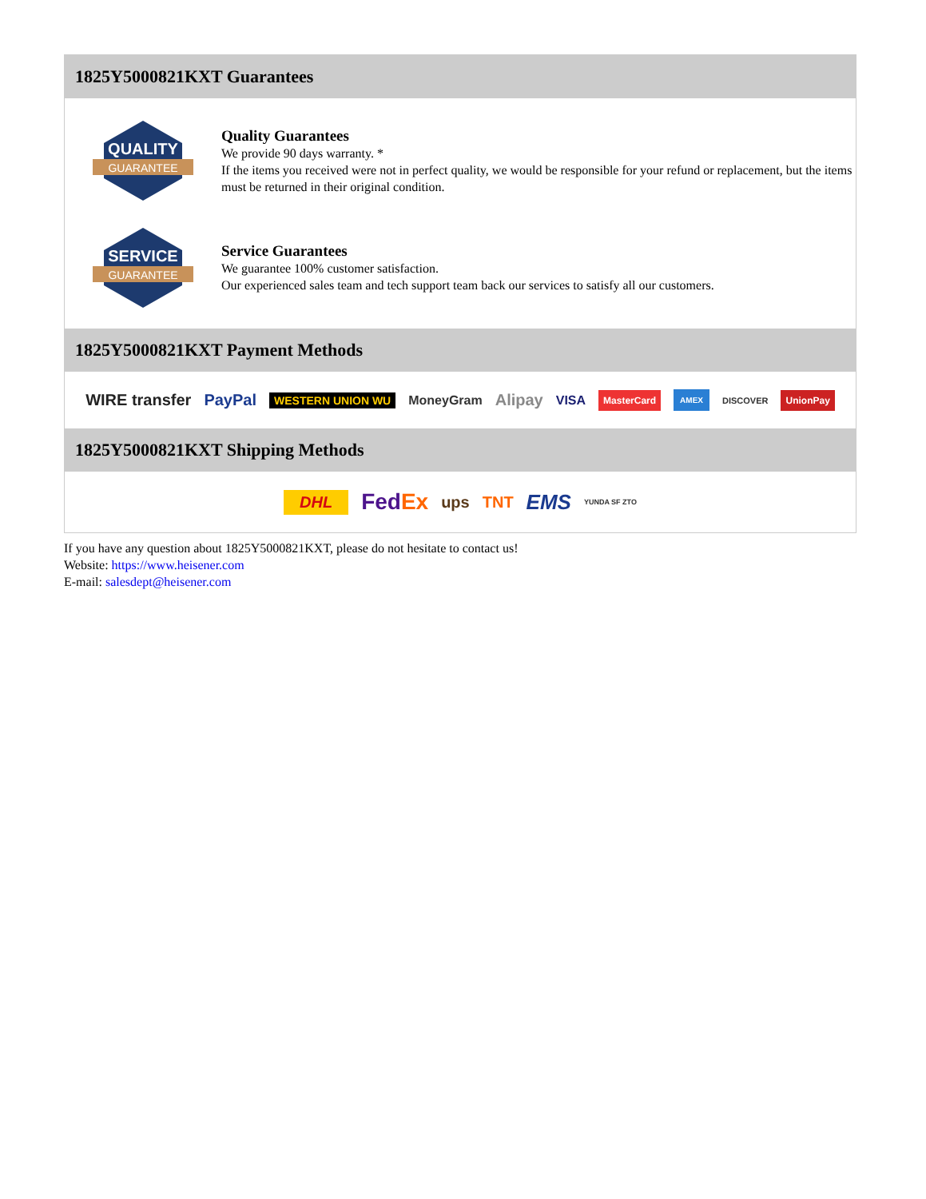1825Y5000821KXT Guarantees
QUALITY
GUARANTEE
Quality Guarantees
We provide 90 days warranty. *
If the items you received were not in perfect quality, we would be responsible for your refund or replacement, but the items must be returned in their original condition.
SERVICE
GUARANTEE
Service Guarantees
We guarantee 100% customer satisfaction.
Our experienced sales team and tech support team back our services to satisfy all our customers.
1825Y5000821KXT Payment Methods
WIRE transfer PayPal WESTERN UNION WU MoneyGram Alipay VISA MasterCard AMEX DISCOVER UnionPay
1825Y5000821KXT Shipping Methods
DHL FedEx ups TNT EMS YUNDA SF ZTO
If you have any question about 1825Y5000821KXT, please do not hesitate to contact us!
Website: https://www.heisener.com
E-mail: salesdept@heisener.com